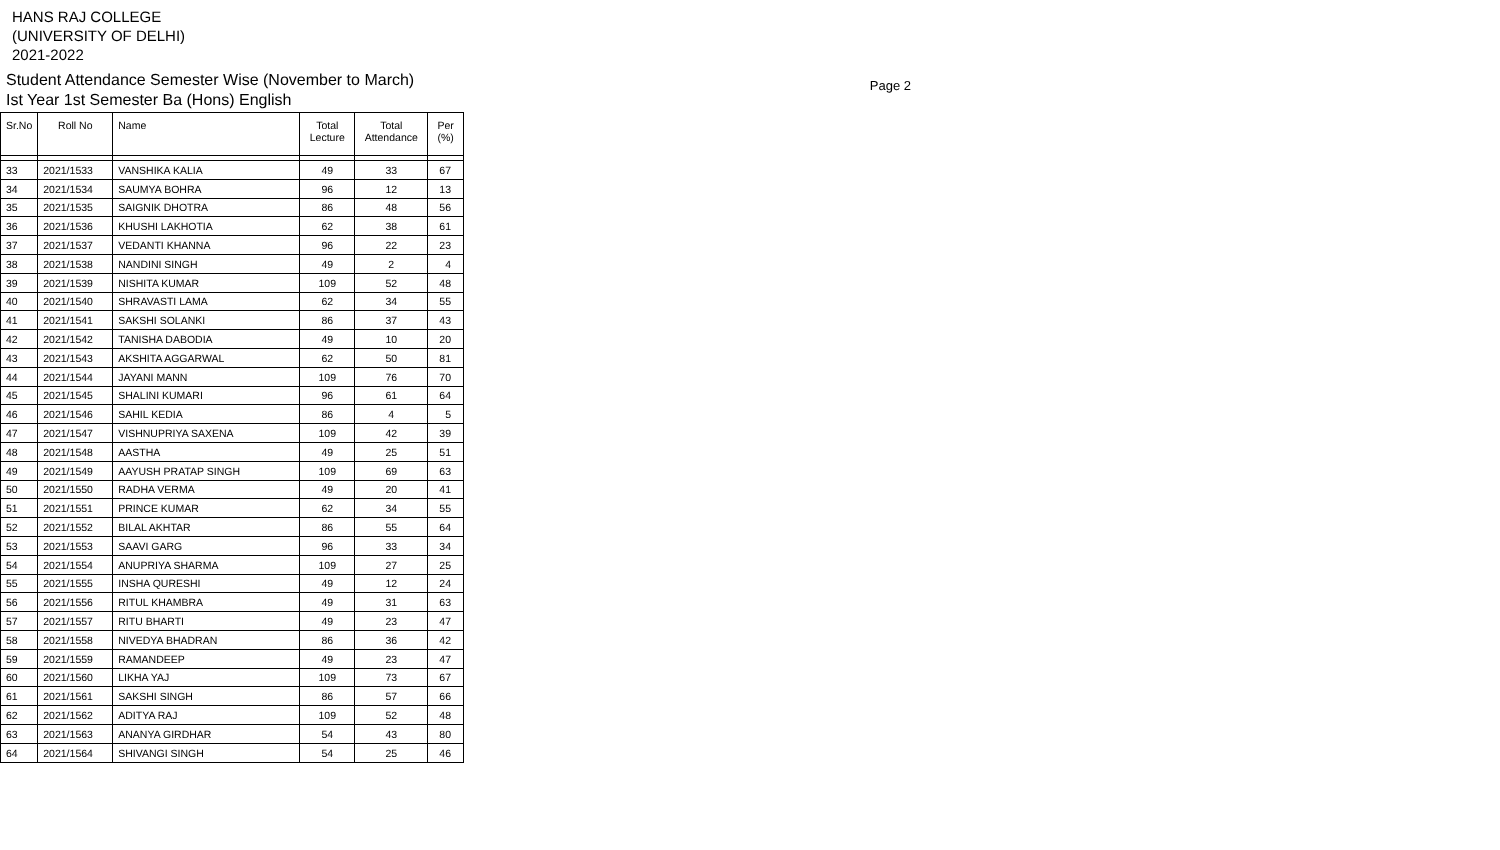HANS RAJ COLLEGE
(UNIVERSITY OF DELHI)
2021-2022
Student Attendance Semester Wise (November to March)
Ist Year 1st Semester Ba (Hons) English
Page 2
| Sr.No | Roll No | Name | Total Lecture | Total Attendance | Per (%) |
| --- | --- | --- | --- | --- | --- |
| 33 | 2021/1533 | VANSHIKA KALIA | 49 | 33 | 67 |
| 34 | 2021/1534 | SAUMYA BOHRA | 96 | 12 | 13 |
| 35 | 2021/1535 | SAIGNIK DHOTRA | 86 | 48 | 56 |
| 36 | 2021/1536 | KHUSHI LAKHOTIA | 62 | 38 | 61 |
| 37 | 2021/1537 | VEDANTI KHANNA | 96 | 22 | 23 |
| 38 | 2021/1538 | NANDINI SINGH | 49 | 2 | 4 |
| 39 | 2021/1539 | NISHITA KUMAR | 109 | 52 | 48 |
| 40 | 2021/1540 | SHRAVASTI LAMA | 62 | 34 | 55 |
| 41 | 2021/1541 | SAKSHI SOLANKI | 86 | 37 | 43 |
| 42 | 2021/1542 | TANISHA DABODIA | 49 | 10 | 20 |
| 43 | 2021/1543 | AKSHITA AGGARWAL | 62 | 50 | 81 |
| 44 | 2021/1544 | JAYANI MANN | 109 | 76 | 70 |
| 45 | 2021/1545 | SHALINI KUMARI | 96 | 61 | 64 |
| 46 | 2021/1546 | SAHIL KEDIA | 86 | 4 | 5 |
| 47 | 2021/1547 | VISHNUPRIYA SAXENA | 109 | 42 | 39 |
| 48 | 2021/1548 | AASTHA | 49 | 25 | 51 |
| 49 | 2021/1549 | AAYUSH PRATAP SINGH | 109 | 69 | 63 |
| 50 | 2021/1550 | RADHA VERMA | 49 | 20 | 41 |
| 51 | 2021/1551 | PRINCE KUMAR | 62 | 34 | 55 |
| 52 | 2021/1552 | BILAL AKHTAR | 86 | 55 | 64 |
| 53 | 2021/1553 | SAAVI GARG | 96 | 33 | 34 |
| 54 | 2021/1554 | ANUPRIYA SHARMA | 109 | 27 | 25 |
| 55 | 2021/1555 | INSHA QURESHI | 49 | 12 | 24 |
| 56 | 2021/1556 | RITUL KHAMBRA | 49 | 31 | 63 |
| 57 | 2021/1557 | RITU BHARTI | 49 | 23 | 47 |
| 58 | 2021/1558 | NIVEDYA BHADRAN | 86 | 36 | 42 |
| 59 | 2021/1559 | RAMANDEEP | 49 | 23 | 47 |
| 60 | 2021/1560 | LIKHA YAJ | 109 | 73 | 67 |
| 61 | 2021/1561 | SAKSHI SINGH | 86 | 57 | 66 |
| 62 | 2021/1562 | ADITYA RAJ | 109 | 52 | 48 |
| 63 | 2021/1563 | ANANYA GIRDHAR | 54 | 43 | 80 |
| 64 | 2021/1564 | SHIVANGI SINGH | 54 | 25 | 46 |